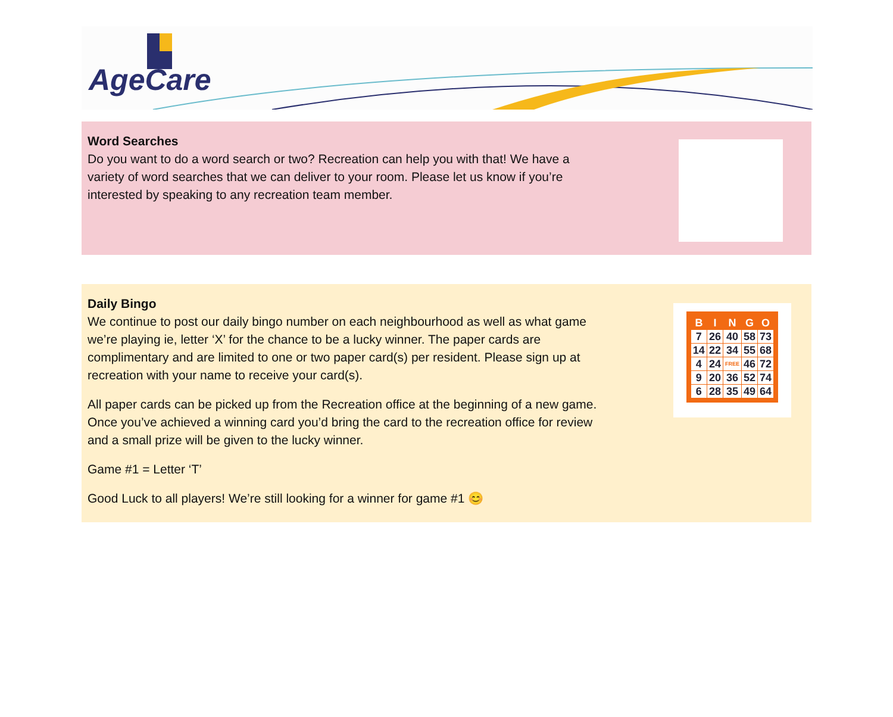AgeCare
Word Searches
Do you want to do a word search or two? Recreation can help you with that! We have a
variety of word searches that we can deliver to your room. Please let us know if you’re
interested by speaking to any recreation team member.
Daily Bingo
We continue to post our daily bingo number on each neighbourhood as well as what game
we’re playing ie, letter ‘X’ for the chance to be a lucky winner. The paper cards are
complimentary and are limited to one or two paper card(s) per resident. Please sign up at
recreation with your name to receive your card(s).
All paper cards can be picked up from the Recreation office at the beginning of a new game.
Once you’ve achieved a winning card you’d bring the card to the recreation office for review
and a small prize will be given to the lucky winner.
Game #1 = Letter ‘T’
Good Luck to all players! We’re still looking for a winner for game #1 😊
| B | I | N | G | O |
| --- | --- | --- | --- | --- |
| 7 | 26 | 40 | 58 | 73 |
| 14 | 22 | 34 | 55 | 68 |
| 4 | 24 | FREE | 46 | 72 |
| 9 | 20 | 36 | 52 | 74 |
| 6 | 28 | 35 | 49 | 64 |